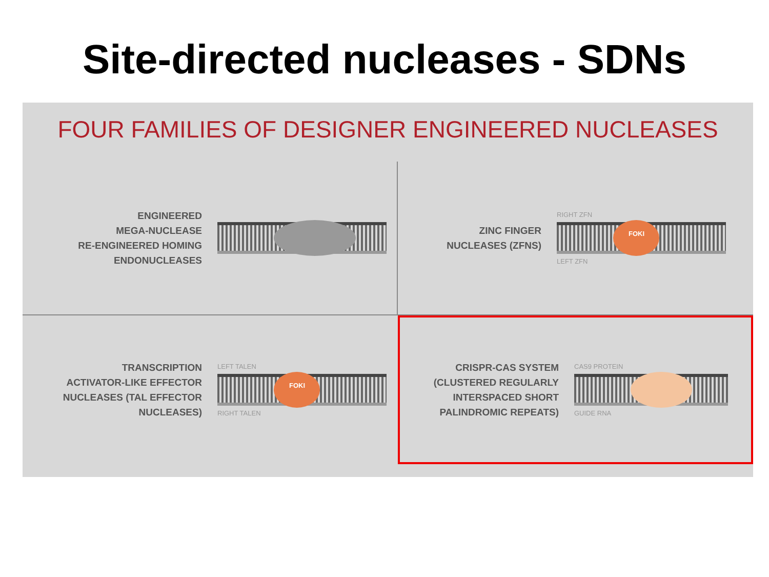Site-directed nucleases - SDNs
FOUR FAMILIES OF DESIGNER ENGINEERED NUCLEASES
ENGINEERED
MEGA-NUCLEASE
RE-ENGINEERED HOMING
ENDONUCLEASES
ZINC FINGER
NUCLEASES (ZFNS)
RIGHT ZFN
FOKI
LEFT ZFN
TRANSCRIPTION
ACTIVATOR-LIKE EFFECTOR
NUCLEASES (TAL EFFECTOR
NUCLEASES)
LEFT TALEN
FOKI
RIGHT TALEN
CRISPR-CAS SYSTEM
(CLUSTERED REGULARLY
INTERSPACED SHORT
PALINDROMIC REPEATS)
CAS9 PROTEIN
GUIDE RNA